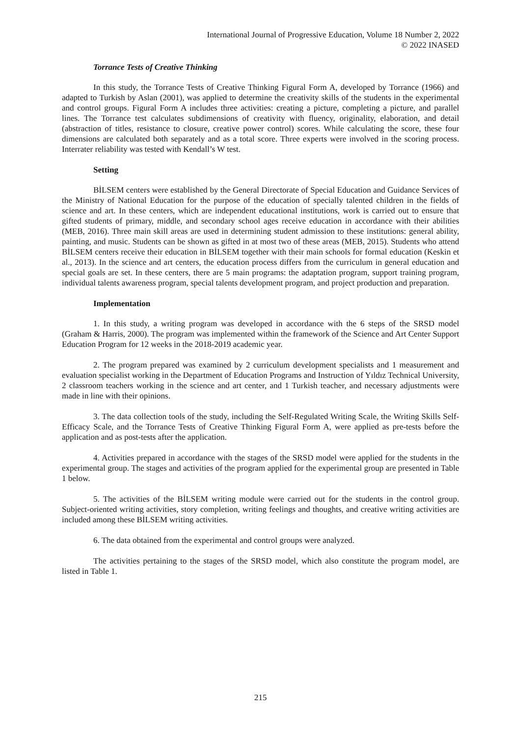International Journal of Progressive Education, Volume 18 Number 2, 2022
© 2022 INASED
Torrance Tests of Creative Thinking
In this study, the Torrance Tests of Creative Thinking Figural Form A, developed by Torrance (1966) and adapted to Turkish by Aslan (2001), was applied to determine the creativity skills of the students in the experimental and control groups. Figural Form A includes three activities: creating a picture, completing a picture, and parallel lines. The Torrance test calculates subdimensions of creativity with fluency, originality, elaboration, and detail (abstraction of titles, resistance to closure, creative power control) scores. While calculating the score, these four dimensions are calculated both separately and as a total score. Three experts were involved in the scoring process. Interrater reliability was tested with Kendall’s W test.
Setting
BİLSEM centers were established by the General Directorate of Special Education and Guidance Services of the Ministry of National Education for the purpose of the education of specially talented children in the fields of science and art. In these centers, which are independent educational institutions, work is carried out to ensure that gifted students of primary, middle, and secondary school ages receive education in accordance with their abilities (MEB, 2016). Three main skill areas are used in determining student admission to these institutions: general ability, painting, and music. Students can be shown as gifted in at most two of these areas (MEB, 2015). Students who attend BİLSEM centers receive their education in BİLSEM together with their main schools for formal education (Keskin et al., 2013). In the science and art centers, the education process differs from the curriculum in general education and special goals are set. In these centers, there are 5 main programs: the adaptation program, support training program, individual talents awareness program, special talents development program, and project production and preparation.
Implementation
1. In this study, a writing program was developed in accordance with the 6 steps of the SRSD model (Graham & Harris, 2000). The program was implemented within the framework of the Science and Art Center Support Education Program for 12 weeks in the 2018-2019 academic year.
2. The program prepared was examined by 2 curriculum development specialists and 1 measurement and evaluation specialist working in the Department of Education Programs and Instruction of Yıldız Technical University, 2 classroom teachers working in the science and art center, and 1 Turkish teacher, and necessary adjustments were made in line with their opinions.
3. The data collection tools of the study, including the Self-Regulated Writing Scale, the Writing Skills Self-Efficacy Scale, and the Torrance Tests of Creative Thinking Figural Form A, were applied as pre-tests before the application and as post-tests after the application.
4. Activities prepared in accordance with the stages of the SRSD model were applied for the students in the experimental group. The stages and activities of the program applied for the experimental group are presented in Table 1 below.
5. The activities of the BİLSEM writing module were carried out for the students in the control group. Subject-oriented writing activities, story completion, writing feelings and thoughts, and creative writing activities are included among these BİLSEM writing activities.
6. The data obtained from the experimental and control groups were analyzed.
The activities pertaining to the stages of the SRSD model, which also constitute the program model, are listed in Table 1.
215